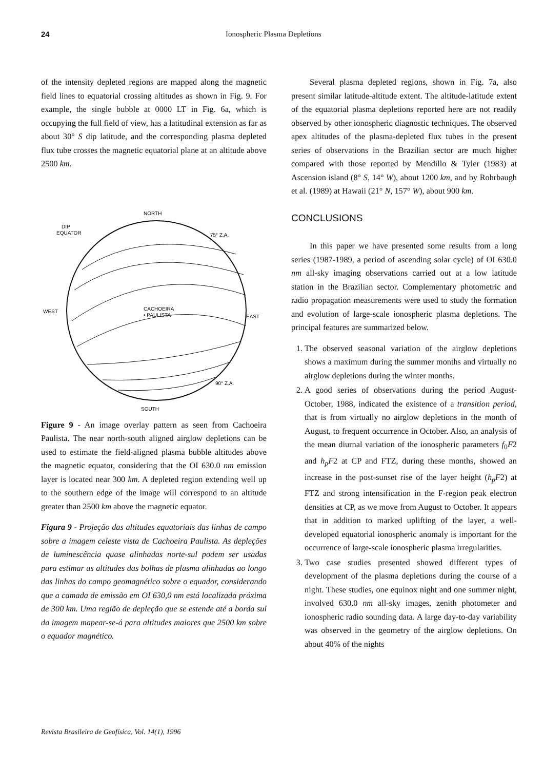24 Ionospheric Plasma Depletions
of the intensity depleted regions are mapped along the magnetic field lines to equatorial crossing altitudes as shown in Fig. 9. For example, the single bubble at 0000 LT in Fig. 6a, which is occupying the full field of view, has a latitudinal extension as far as about 30° S dip latitude, and the corresponding plasma depleted flux tube crosses the magnetic equatorial plane at an altitude above 2500 km.
NORTH
DIP
EQUATOR
75° Z.A.
WEST
EAST
CACHOEIRA
• PAULISTA
90° Z.A.
SOUTH
Figure 9 - An image overlay pattern as seen from Cachoeira Paulista. The near north-south aligned airglow depletions can be used to estimate the field-aligned plasma bubble altitudes above the magnetic equator, considering that the OI 630.0 nm emission layer is located near 300 km. A depleted region extending well up to the southern edge of the image will correspond to an altitude greater than 2500 km above the magnetic equator.
Figura 9 - Projeção das altitudes equatoriais das linhas de campo sobre a imagem celeste vista de Cachoeira Paulista. As depleções de luminescência quase alinhadas norte-sul podem ser usadas para estimar as altitudes das bolhas de plasma alinhadas ao longo das linhas do campo geomagnético sobre o equador, considerando que a camada de emissão em OI 630,0 nm está localizada próxima de 300 km. Uma região de depleção que se estende até a borda sul da imagem mapear-se-á para altitudes maiores que 2500 km sobre o equador magnético.
Several plasma depleted regions, shown in Fig. 7a, also present similar latitude-altitude extent. The altitude-latitude extent of the equatorial plasma depletions reported here are not readily observed by other ionospheric diagnostic techniques. The observed apex altitudes of the plasma-depleted flux tubes in the present series of observations in the Brazilian sector are much higher compared with those reported by Mendillo & Tyler (1983) at Ascension island (8° S, 14° W), about 1200 km, and by Rohrbaugh et al. (1989) at Hawaii (21° N, 157° W), about 900 km.
CONCLUSIONS
In this paper we have presented some results from a long series (1987-1989, a period of ascending solar cycle) of OI 630.0 nm all-sky imaging observations carried out at a low latitude station in the Brazilian sector. Complementary photometric and radio propagation measurements were used to study the formation and evolution of large-scale ionospheric plasma depletions. The principal features are summarized below.
1. The observed seasonal variation of the airglow depletions shows a maximum during the summer months and virtually no airglow depletions during the winter months.
2. A good series of observations during the period August-October, 1988, indicated the existence of a transition period, that is from virtually no airglow depletions in the month of August, to frequent occurrence in October. Also, an analysis of the mean diurnal variation of the ionospheric parameters f<sub>0</sub>F2 and h<sub>p</sub>F2 at CP and FTZ, during these months, showed an increase in the post-sunset rise of the layer height (h<sub>p</sub>F2) at FTZ and strong intensification in the F-region peak electron densities at CP, as we move from August to October. It appears that in addition to marked uplifting of the layer, a well-developed equatorial ionospheric anomaly is important for the occurrence of large-scale ionospheric plasma irregularities.
3. Two case studies presented showed different types of development of the plasma depletions during the course of a night. These studies, one equinox night and one summer night, involved 630.0 nm all-sky images, zenith photometer and ionospheric radio sounding data. A large day-to-day variability was observed in the geometry of the airglow depletions. On about 40% of the nights
Revista Brasileira de Geofísica, Vol. 14(1), 1996